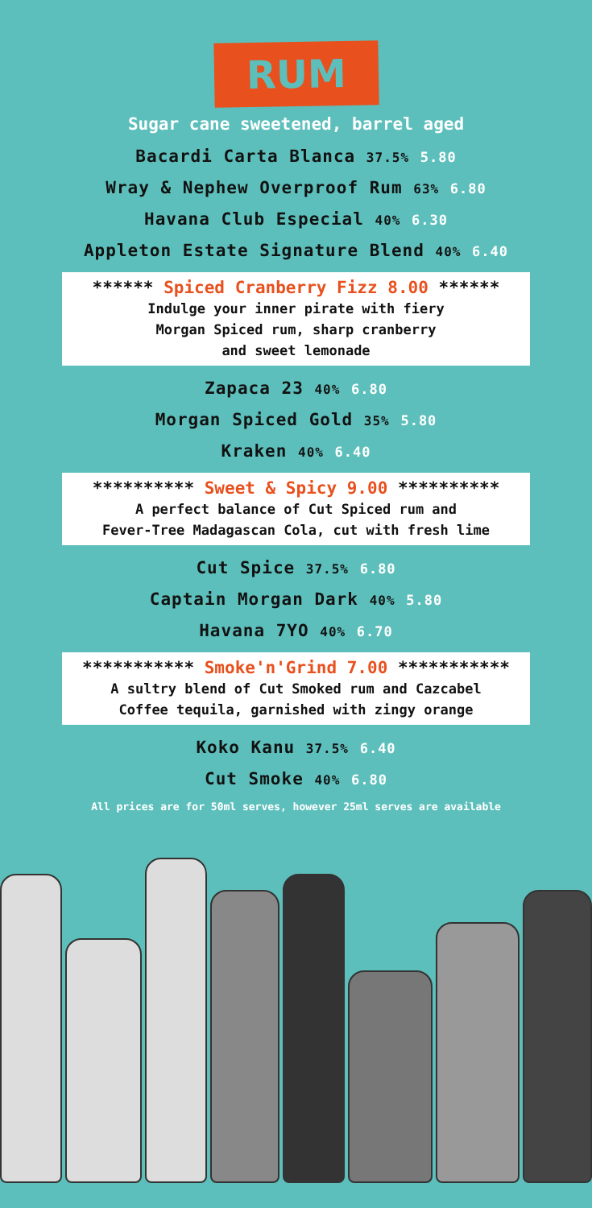RUM
Sugar cane sweetened, barrel aged
Bacardi Carta Blanca 37.5% 5.80
Wray & Nephew Overproof Rum 63% 6.80
Havana Club Especial 40% 6.30
Appleton Estate Signature Blend 40% 6.40
****** Spiced Cranberry Fizz 8.00 ******
Indulge your inner pirate with fiery
Morgan Spiced rum, sharp cranberry
and sweet lemonade
Zapaca 23 40% 6.80
Morgan Spiced Gold 35% 5.80
Kraken 40% 6.40
********** Sweet & Spicy 9.00 **********
A perfect balance of Cut Spiced rum and
Fever-Tree Madagascan Cola, cut with fresh lime
Cut Spice 37.5% 6.80
Captain Morgan Dark 40% 5.80
Havana 7YO 40% 6.70
*********** Smoke'n'Grind 7.00 ***********
A sultry blend of Cut Smoked rum and Cazcabel
Coffee tequila, garnished with zingy orange
Koko Kanu 37.5% 6.40
Cut Smoke 40% 6.80
All prices are for 50ml serves, however 25ml serves are available